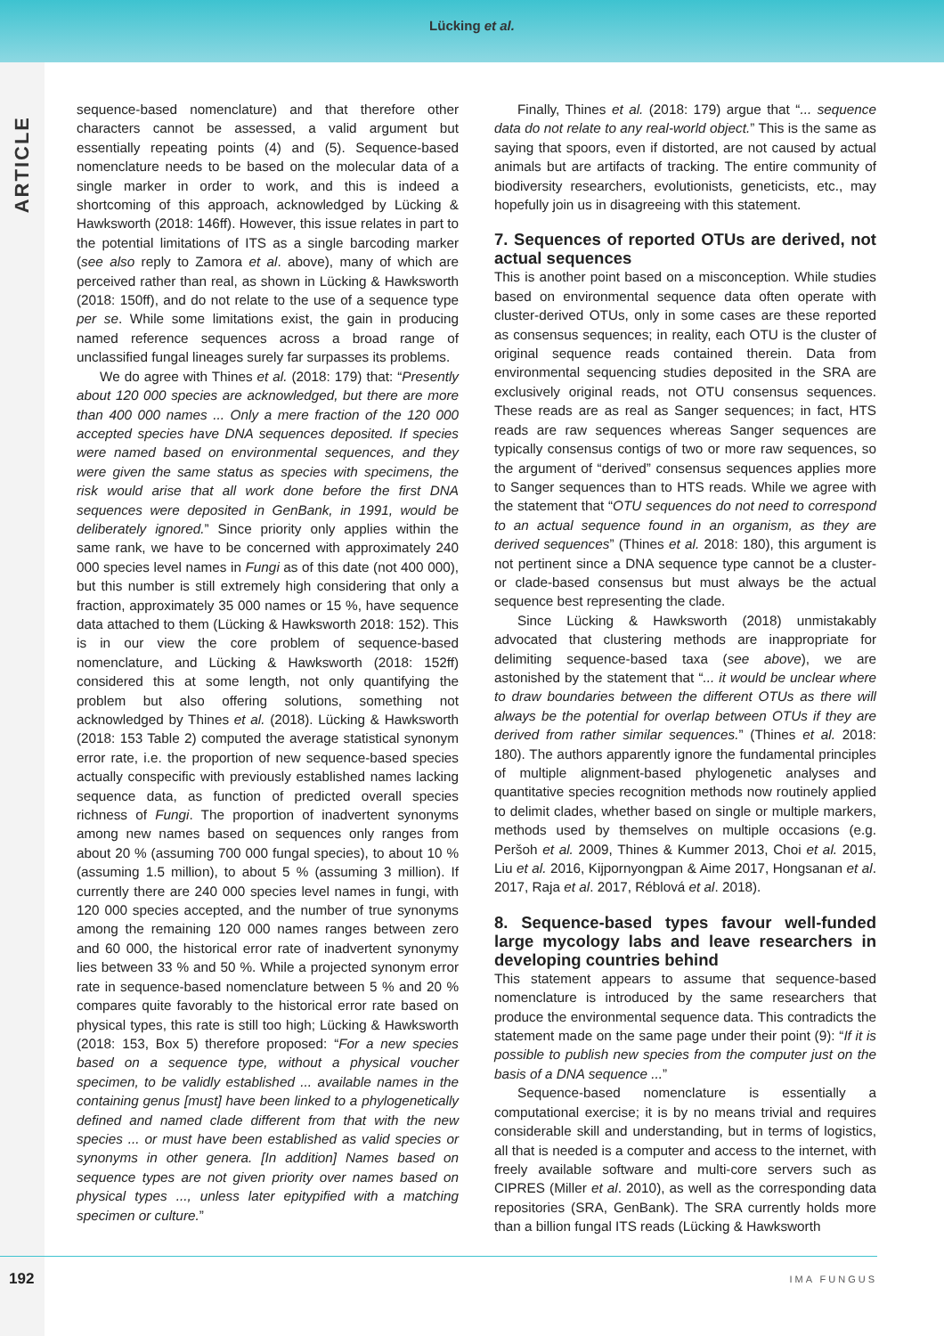Lücking et al.
ARTICLE
sequence-based nomenclature) and that therefore other characters cannot be assessed, a valid argument but essentially repeating points (4) and (5). Sequence-based nomenclature needs to be based on the molecular data of a single marker in order to work, and this is indeed a shortcoming of this approach, acknowledged by Lücking & Hawksworth (2018: 146ff). However, this issue relates in part to the potential limitations of ITS as a single barcoding marker (see also reply to Zamora et al. above), many of which are perceived rather than real, as shown in Lücking & Hawksworth (2018: 150ff), and do not relate to the use of a sequence type per se. While some limitations exist, the gain in producing named reference sequences across a broad range of unclassified fungal lineages surely far surpasses its problems.
We do agree with Thines et al. (2018: 179) that: “Presently about 120 000 species are acknowledged, but there are more than 400 000 names ... Only a mere fraction of the 120 000 accepted species have DNA sequences deposited. If species were named based on environmental sequences, and they were given the same status as species with specimens, the risk would arise that all work done before the first DNA sequences were deposited in GenBank, in 1991, would be deliberately ignored.” Since priority only applies within the same rank, we have to be concerned with approximately 240 000 species level names in Fungi as of this date (not 400 000), but this number is still extremely high considering that only a fraction, approximately 35 000 names or 15 %, have sequence data attached to them (Lücking & Hawksworth 2018: 152). This is in our view the core problem of sequence-based nomenclature, and Lücking & Hawksworth (2018: 152ff) considered this at some length, not only quantifying the problem but also offering solutions, something not acknowledged by Thines et al. (2018). Lücking & Hawksworth (2018: 153 Table 2) computed the average statistical synonym error rate, i.e. the proportion of new sequence-based species actually conspecific with previously established names lacking sequence data, as function of predicted overall species richness of Fungi. The proportion of inadvertent synonyms among new names based on sequences only ranges from about 20 % (assuming 700 000 fungal species), to about 10 % (assuming 1.5 million), to about 5 % (assuming 3 million). If currently there are 240 000 species level names in fungi, with 120 000 species accepted, and the number of true synonyms among the remaining 120 000 names ranges between zero and 60 000, the historical error rate of inadvertent synonymy lies between 33 % and 50 %. While a projected synonym error rate in sequence-based nomenclature between 5 % and 20 % compares quite favorably to the historical error rate based on physical types, this rate is still too high; Lücking & Hawksworth (2018: 153, Box 5) therefore proposed: “For a new species based on a sequence type, without a physical voucher specimen, to be validly established ... available names in the containing genus [must] have been linked to a phylogenetically defined and named clade different from that with the new species ... or must have been established as valid species or synonyms in other genera. [In addition] Names based on sequence types are not given priority over names based on physical types ..., unless later epitypified with a matching specimen or culture.”
Finally, Thines et al. (2018: 179) argue that “... sequence data do not relate to any real-world object.” This is the same as saying that spoors, even if distorted, are not caused by actual animals but are artifacts of tracking. The entire community of biodiversity researchers, evolutionists, geneticists, etc., may hopefully join us in disagreeing with this statement.
7. Sequences of reported OTUs are derived, not actual sequences
This is another point based on a misconception. While studies based on environmental sequence data often operate with cluster-derived OTUs, only in some cases are these reported as consensus sequences; in reality, each OTU is the cluster of original sequence reads contained therein. Data from environmental sequencing studies deposited in the SRA are exclusively original reads, not OTU consensus sequences. These reads are as real as Sanger sequences; in fact, HTS reads are raw sequences whereas Sanger sequences are typically consensus contigs of two or more raw sequences, so the argument of “derived” consensus sequences applies more to Sanger sequences than to HTS reads. While we agree with the statement that “OTU sequences do not need to correspond to an actual sequence found in an organism, as they are derived sequences” (Thines et al. 2018: 180), this argument is not pertinent since a DNA sequence type cannot be a cluster- or clade-based consensus but must always be the actual sequence best representing the clade.
Since Lücking & Hawksworth (2018) unmistakably advocated that clustering methods are inappropriate for delimiting sequence-based taxa (see above), we are astonished by the statement that “... it would be unclear where to draw boundaries between the different OTUs as there will always be the potential for overlap between OTUs if they are derived from rather similar sequences.” (Thines et al. 2018: 180). The authors apparently ignore the fundamental principles of multiple alignment-based phylogenetic analyses and quantitative species recognition methods now routinely applied to delimit clades, whether based on single or multiple markers, methods used by themselves on multiple occasions (e.g. Peršoh et al. 2009, Thines & Kummer 2013, Choi et al. 2015, Liu et al. 2016, Kijpornyongpan & Aime 2017, Hongsanan et al. 2017, Raja et al. 2017, Réblová et al. 2018).
8. Sequence-based types favour well-funded large mycology labs and leave researchers in developing countries behind
This statement appears to assume that sequence-based nomenclature is introduced by the same researchers that produce the environmental sequence data. This contradicts the statement made on the same page under their point (9): “If it is possible to publish new species from the computer just on the basis of a DNA sequence ...”
Sequence-based nomenclature is essentially a computational exercise; it is by no means trivial and requires considerable skill and understanding, but in terms of logistics, all that is needed is a computer and access to the internet, with freely available software and multi-core servers such as CIPRES (Miller et al. 2010), as well as the corresponding data repositories (SRA, GenBank). The SRA currently holds more than a billion fungal ITS reads (Lücking & Hawksworth
192 IMA FUNGUS